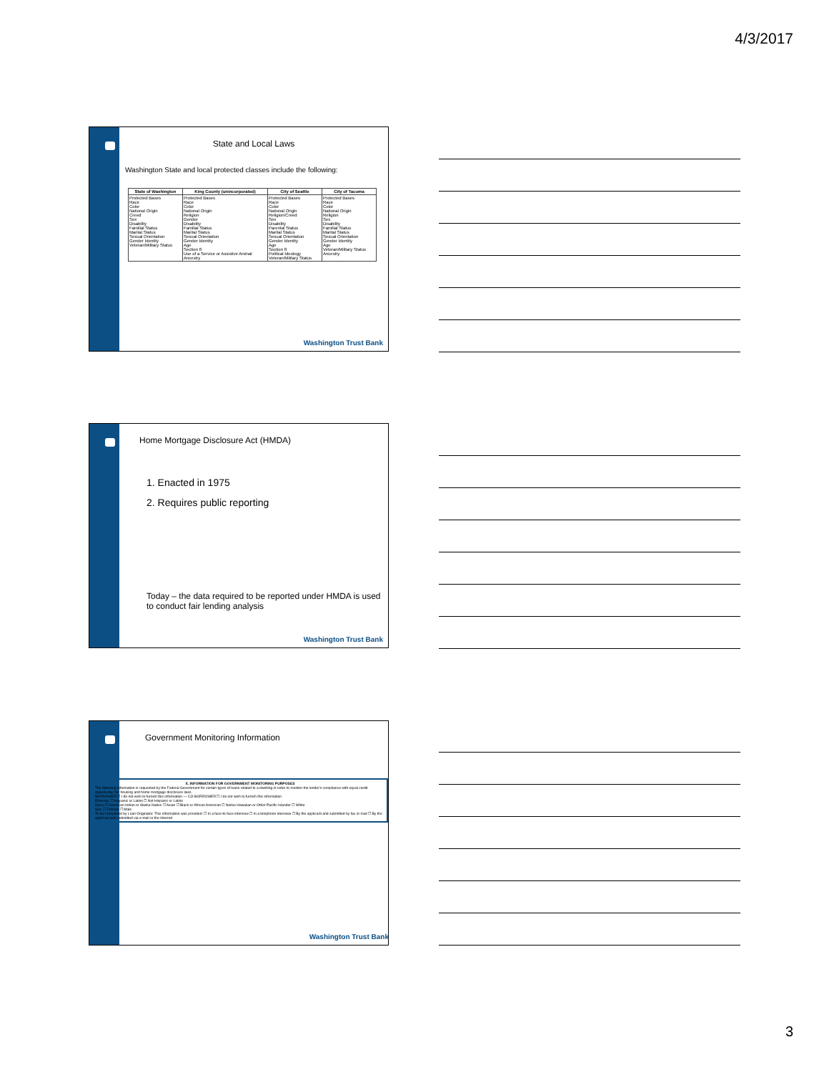4/3/2017
State and Local Laws
Washington State and local protected classes include the following:
| State of Washington | King County (unincorporated) | City of Seattle | City of Tacoma |
| --- | --- | --- | --- |
| Protected Bases Race Color National Origin Creed Sex Disability Familial Status Marital Status Sexual Orientation Gender Identity Veteran/Military Status | Protected Bases Race Color National Origin Religion Gender Disability Familial Status Marital Status Sexual Orientation Gender Identity Age Section 8 Use of a Service or Assistive Animal Ancestry | Protected Bases Race Color National Origin Religion/Creed Sex Disability Parental Status Marital Status Sexual Orientation Gender Identity Age Section 8 Political Ideology Veteran/Military Status | Protected Bases Race Color National Origin Religion Sex Disability Familial Status Marital Status Sexual Orientation Gender Identity Age Veteran/Military Status Ancestry |
Washington Trust Bank
Home Mortgage Disclosure Act (HMDA)
1. Enacted in 1975
2. Requires public reporting
Today – the data required to be reported under HMDA is used to conduct fair lending analysis
Washington Trust Bank
Government Monitoring Information
X. INFORMATION FOR GOVERNMENT MONITORING PURPOSES
The following information is requested by the Federal Government for certain types of loans related to a dwelling in order to monitor the lender's compliance with equal credit opportunity, fair housing and home mortgage disclosure laws.
BORROWER ☐ I do not wish to furnish this information — CO-BORROWER ☐ I do not wish to furnish this information
Ethnicity: ☐ Hispanic or Latino ☐ Not Hispanic or Latino
Race: ☐ American Indian or Alaska Native ☐ Asian ☐ Black or African American ☐ Native Hawaiian or Other Pacific Islander ☐ White
Sex: ☐ Female ☐ Male
To be Completed by Loan Originator: This information was provided: ☐ In a face-to-face interview ☐ In a telephone interview ☐ By the applicant and submitted by fax or mail ☐ By the applicant and submitted via e-mail or the Internet
Washington Trust Bank
3